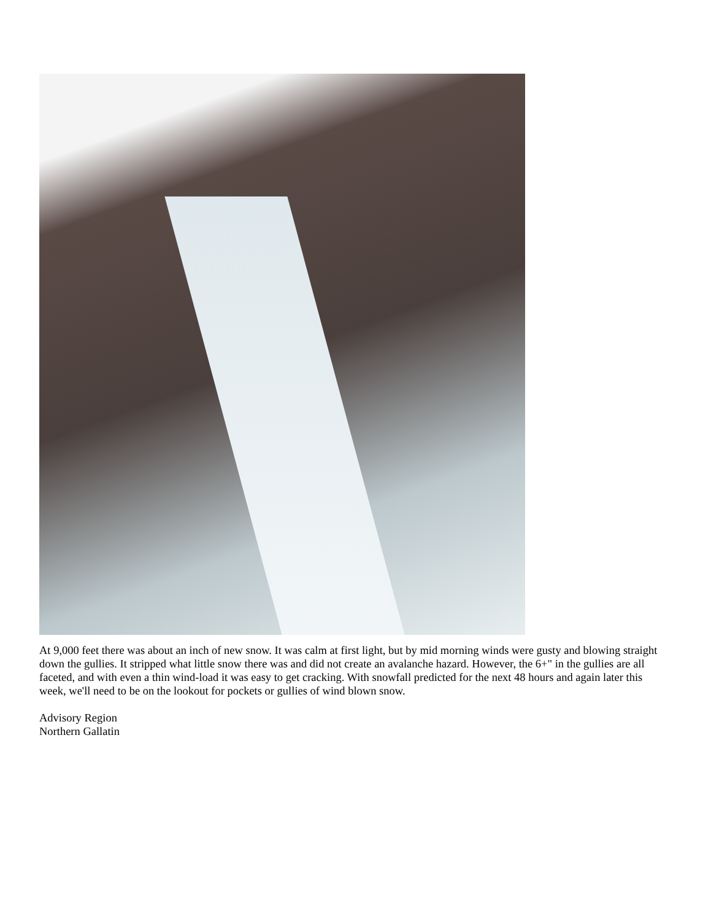At 9,000 feet there was about an inch of new snow. It was calm at first light, but by mid morning winds were gusty and blowing straight down the gullies. It stripped what little snow there was and did not create an avalanche hazard. However, the 6+" in the gullies are all faceted, and with even a thin wind-load it was easy to get cracking. With snowfall predicted for the next 48 hours and again later this week, we'll need to be on the lookout for pockets or gullies of wind blown snow.
Advisory Region
Northern Gallatin